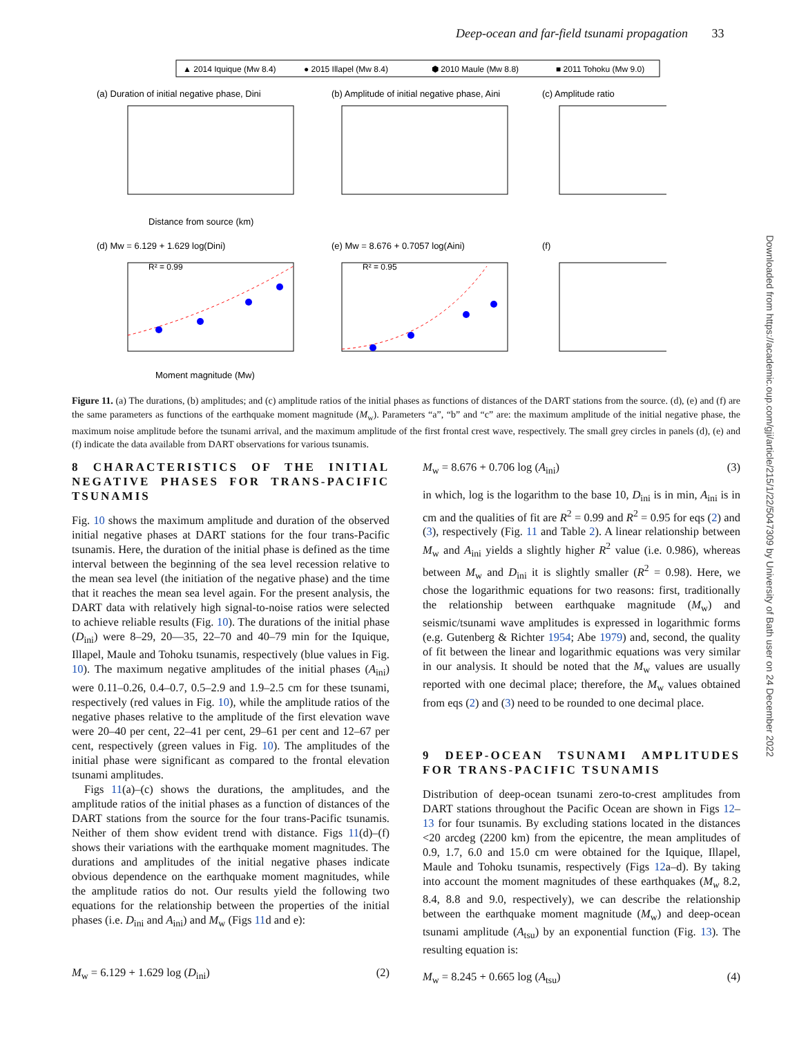Deep-ocean and far-field tsunami propagation 33
▲ 2014 Iquique (Mw 8.4)
● 2015 Illapel (Mw 8.4)
⬢ 2010 Maule (Mw 8.8)
■ 2011 Tohoku (Mw 9.0)
(a) Duration of initial negative phase, Dini
(b) Amplitude of initial negative phase, Aini
(c) Amplitude ratio
Distance from source (km)
(d) Mw = 6.129 + 1.629 log(Dini)
(e) Mw = 8.676 + 0.7057 log(Aini)
(f)
R² = 0.99
R² = 0.95
Moment magnitude (Mw)
Figure 11. (a) The durations, (b) amplitudes; and (c) amplitude ratios of the initial phases as functions of distances of the DART stations from the source. (d), (e) and (f) are the same parameters as functions of the earthquake moment magnitude (M<sub>w</sub>). Parameters “a”, “b” and “c” are: the maximum amplitude of the initial negative phase, the maximum noise amplitude before the tsunami arrival, and the maximum amplitude of the first frontal crest wave, respectively. The small grey circles in panels (d), (e) and (f) indicate the data available from DART observations for various tsunamis.
8 CHARACTERISTICS OF THE INITIAL NEGATIVE PHASES FOR TRANS-PACIFIC TSUNAMIS
Fig. 10 shows the maximum amplitude and duration of the observed initial negative phases at DART stations for the four trans-Pacific tsunamis. Here, the duration of the initial phase is defined as the time interval between the beginning of the sea level recession relative to the mean sea level (the initiation of the negative phase) and the time that it reaches the mean sea level again. For the present analysis, the DART data with relatively high signal-to-noise ratios were selected to achieve reliable results (Fig. 10). The durations of the initial phase (D<sub>ini</sub>) were 8–29, 20—35, 22–70 and 40–79 min for the Iquique, Illapel, Maule and Tohoku tsunamis, respectively (blue values in Fig. 10). The maximum negative amplitudes of the initial phases (A<sub>ini</sub>) were 0.11–0.26, 0.4–0.7, 0.5–2.9 and 1.9–2.5 cm for these tsunami, respectively (red values in Fig. 10), while the amplitude ratios of the negative phases relative to the amplitude of the first elevation wave were 20–40 per cent, 22–41 per cent, 29–61 per cent and 12–67 per cent, respectively (green values in Fig. 10). The amplitudes of the initial phase were significant as compared to the frontal elevation tsunami amplitudes.
Figs 11(a)–(c) shows the durations, the amplitudes, and the amplitude ratios of the initial phases as a function of distances of the DART stations from the source for the four trans-Pacific tsunamis. Neither of them show evident trend with distance. Figs 11(d)–(f) shows their variations with the earthquake moment magnitudes. The durations and amplitudes of the initial negative phases indicate obvious dependence on the earthquake moment magnitudes, while the amplitude ratios do not. Our results yield the following two equations for the relationship between the properties of the initial phases (i.e. D<sub>ini</sub> and A<sub>ini</sub>) and M<sub>w</sub> (Figs 11d and e):
M<sub>w</sub> = 6.129 + 1.629 log (D<sub>ini</sub>) (2)
M<sub>w</sub> = 8.676 + 0.706 log (A<sub>ini</sub>) (3)
in which, log is the logarithm to the base 10, D<sub>ini</sub> is in min, A<sub>ini</sub> is in cm and the qualities of fit are R<sup>2</sup> = 0.99 and R<sup>2</sup> = 0.95 for eqs (2) and (3), respectively (Fig. 11 and Table 2). A linear relationship between M<sub>w</sub> and A<sub>ini</sub> yields a slightly higher R<sup>2</sup> value (i.e. 0.986), whereas between M<sub>w</sub> and D<sub>ini</sub> it is slightly smaller (R<sup>2</sup> = 0.98). Here, we chose the logarithmic equations for two reasons: first, traditionally the relationship between earthquake magnitude (M<sub>w</sub>) and seismic/tsunami wave amplitudes is expressed in logarithmic forms (e.g. Gutenberg & Richter 1954; Abe 1979) and, second, the quality of fit between the linear and logarithmic equations was very similar in our analysis. It should be noted that the M<sub>w</sub> values are usually reported with one decimal place; therefore, the M<sub>w</sub> values obtained from eqs (2) and (3) need to be rounded to one decimal place.
9 DEEP-OCEAN TSUNAMI AMPLITUDES FOR TRANS-PACIFIC TSUNAMIS
Distribution of deep-ocean tsunami zero-to-crest amplitudes from DART stations throughout the Pacific Ocean are shown in Figs 12–13 for four tsunamis. By excluding stations located in the distances <20 arcdeg (2200 km) from the epicentre, the mean amplitudes of 0.9, 1.7, 6.0 and 15.0 cm were obtained for the Iquique, Illapel, Maule and Tohoku tsunamis, respectively (Figs 12a–d). By taking into account the moment magnitudes of these earthquakes (M<sub>w</sub> 8.2, 8.4, 8.8 and 9.0, respectively), we can describe the relationship between the earthquake moment magnitude (M<sub>w</sub>) and deep-ocean tsunami amplitude (A<sub>tsu</sub>) by an exponential function (Fig. 13). The resulting equation is:
M<sub>w</sub> = 8.245 + 0.665 log (A<sub>tsu</sub>) (4)
Downloaded from https://academic.oup.com/gji/article/215/1/22/5047309 by University of Bath user on 24 December 2022